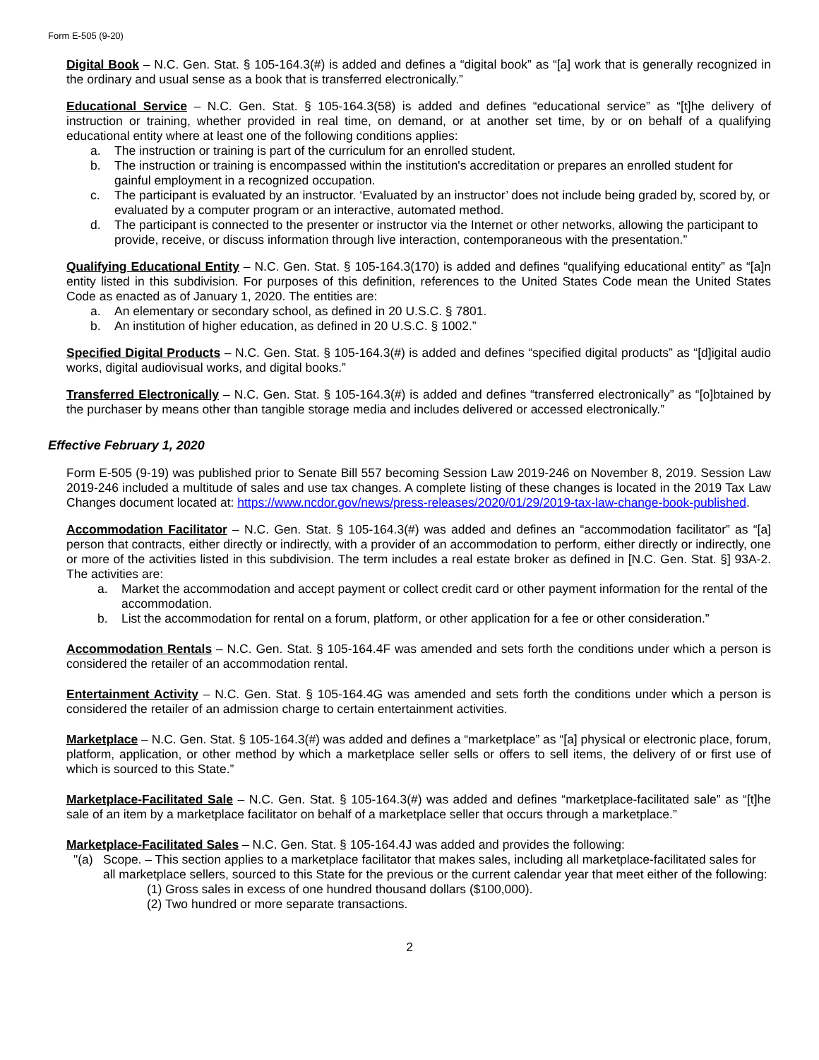Form E-505 (9-20)
Digital Book – N.C. Gen. Stat. § 105-164.3(#) is added and defines a “digital book” as “[a] work that is generally recognized in the ordinary and usual sense as a book that is transferred electronically.”
Educational Service – N.C. Gen. Stat. § 105-164.3(58) is added and defines “educational service” as “[t]he delivery of instruction or training, whether provided in real time, on demand, or at another set time, by or on behalf of a qualifying educational entity where at least one of the following conditions applies:
a. The instruction or training is part of the curriculum for an enrolled student.
b. The instruction or training is encompassed within the institution's accreditation or prepares an enrolled student for gainful employment in a recognized occupation.
c. The participant is evaluated by an instructor. ‘Evaluated by an instructor’ does not include being graded by, scored by, or evaluated by a computer program or an interactive, automated method.
d. The participant is connected to the presenter or instructor via the Internet or other networks, allowing the participant to provide, receive, or discuss information through live interaction, contemporaneous with the presentation.”
Qualifying Educational Entity – N.C. Gen. Stat. § 105-164.3(170) is added and defines “qualifying educational entity” as “[a]n entity listed in this subdivision. For purposes of this definition, references to the United States Code mean the United States Code as enacted as of January 1, 2020. The entities are:
a. An elementary or secondary school, as defined in 20 U.S.C. § 7801.
b. An institution of higher education, as defined in 20 U.S.C. § 1002.”
Specified Digital Products – N.C. Gen. Stat. § 105-164.3(#) is added and defines “specified digital products” as “[d]igital audio works, digital audiovisual works, and digital books.”
Transferred Electronically – N.C. Gen. Stat. § 105-164.3(#) is added and defines “transferred electronically” as “[o]btained by the purchaser by means other than tangible storage media and includes delivered or accessed electronically.”
Effective February 1, 2020
Form E-505 (9-19) was published prior to Senate Bill 557 becoming Session Law 2019-246 on November 8, 2019. Session Law 2019-246 included a multitude of sales and use tax changes. A complete listing of these changes is located in the 2019 Tax Law Changes document located at: https://www.ncdor.gov/news/press-releases/2020/01/29/2019-tax-law-change-book-published.
Accommodation Facilitator – N.C. Gen. Stat. § 105-164.3(#) was added and defines an “accommodation facilitator” as “[a] person that contracts, either directly or indirectly, with a provider of an accommodation to perform, either directly or indirectly, one or more of the activities listed in this subdivision. The term includes a real estate broker as defined in [N.C. Gen. Stat. §] 93A-2. The activities are:
a. Market the accommodation and accept payment or collect credit card or other payment information for the rental of the accommodation.
b. List the accommodation for rental on a forum, platform, or other application for a fee or other consideration.”
Accommodation Rentals – N.C. Gen. Stat. § 105-164.4F was amended and sets forth the conditions under which a person is considered the retailer of an accommodation rental.
Entertainment Activity – N.C. Gen. Stat. § 105-164.4G was amended and sets forth the conditions under which a person is considered the retailer of an admission charge to certain entertainment activities.
Marketplace – N.C. Gen. Stat. § 105-164.3(#) was added and defines a “marketplace” as “[a] physical or electronic place, forum, platform, application, or other method by which a marketplace seller sells or offers to sell items, the delivery of or first use of which is sourced to this State.”
Marketplace-Facilitated Sale – N.C. Gen. Stat. § 105-164.3(#) was added and defines “marketplace-facilitated sale” as “[t]he sale of an item by a marketplace facilitator on behalf of a marketplace seller that occurs through a marketplace.”
Marketplace-Facilitated Sales – N.C. Gen. Stat. § 105-164.4J was added and provides the following:
"(a) Scope. – This section applies to a marketplace facilitator that makes sales, including all marketplace-facilitated sales for all marketplace sellers, sourced to this State for the previous or the current calendar year that meet either of the following:
(1) Gross sales in excess of one hundred thousand dollars ($100,000).
(2) Two hundred or more separate transactions.
2